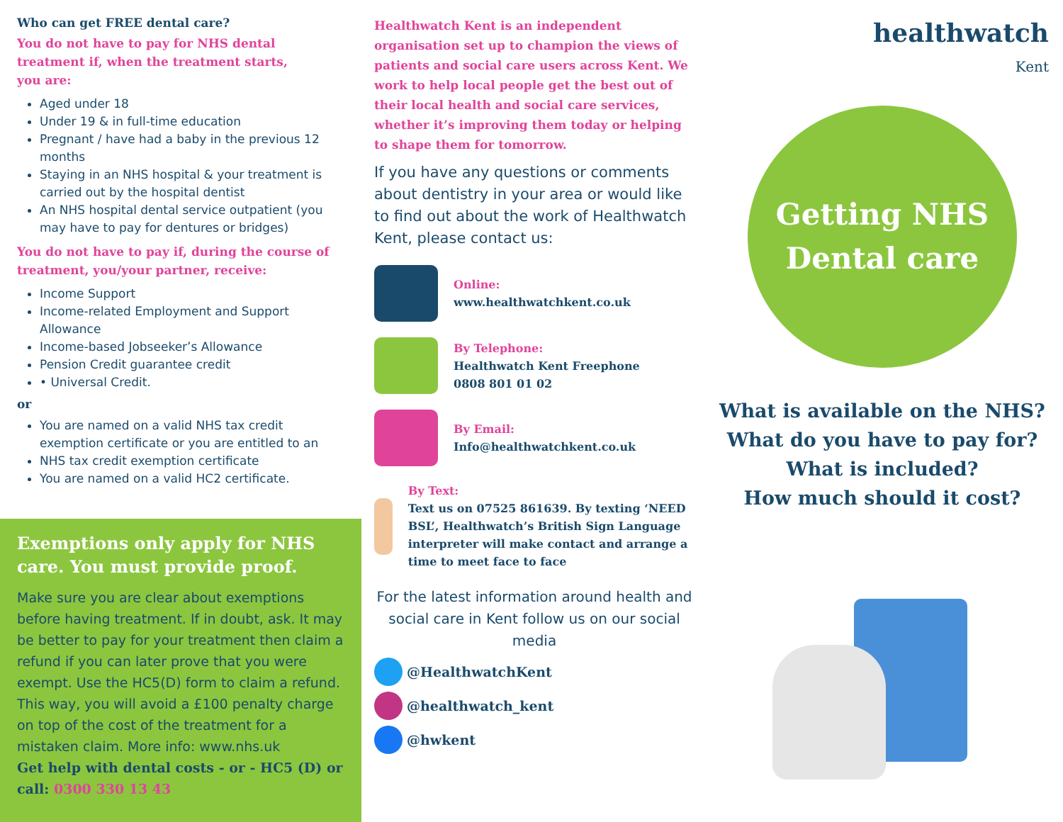Who can get FREE dental care?
You do not have to pay for NHS dental
treatment if, when the treatment starts,
you are:
Aged under 18
Under 19 & in full-time education
Pregnant / have had a baby in the previous 12 months
Staying in an NHS hospital & your treatment is carried out by the hospital dentist
An NHS hospital dental service outpatient (you may have to pay for dentures or bridges)
You do not have to pay if, during the course of treatment, you/your partner, receive:
Income Support
Income-related Employment and Support Allowance
Income-based Jobseeker’s Allowance
Pension Credit guarantee credit
• Universal Credit.
or
You are named on a valid NHS tax credit exemption certificate or you are entitled to an
NHS tax credit exemption certificate
You are named on a valid HC2 certificate.
Exemptions only apply for NHS care. You must provide proof.
Make sure you are clear about exemptions before having treatment. If in doubt, ask. It may be better to pay for your treatment then claim a refund if you can later prove that you were exempt. Use the HC5(D) form to claim a refund. This way, you will avoid a £100 penalty charge on top of the cost of the treatment for a mistaken claim. More info: www.nhs.uk
Get help with dental costs - or - HC5 (D) or call: 0300 330 13 43
Healthwatch Kent is an independent organisation set up to champion the views of patients and social care users across Kent. We work to help local people get the best out of their local health and social care services, whether it’s improving them today or helping to shape them for tomorrow.
If you have any questions or comments about dentistry in your area or would like to find out about the work of Healthwatch Kent, please contact us:
Online:
www.healthwatchkent.co.uk
By Telephone:
Healthwatch Kent Freephone
0808 801 01 02
By Email:
Info@healthwatchkent.co.uk
By Text:
Text us on 07525 861639. By texting ‘NEED BSL’, Healthwatch’s British Sign Language interpreter will make contact and arrange a time to meet face to face
For the latest information around health and social care in Kent follow us on our social media
@HealthwatchKent
@healthwatch_kent
@hwkent
healthwatch
Kent
Getting NHS
Dental care
What is available on the NHS?
What do you have to pay for?
What is included?
How much should it cost?